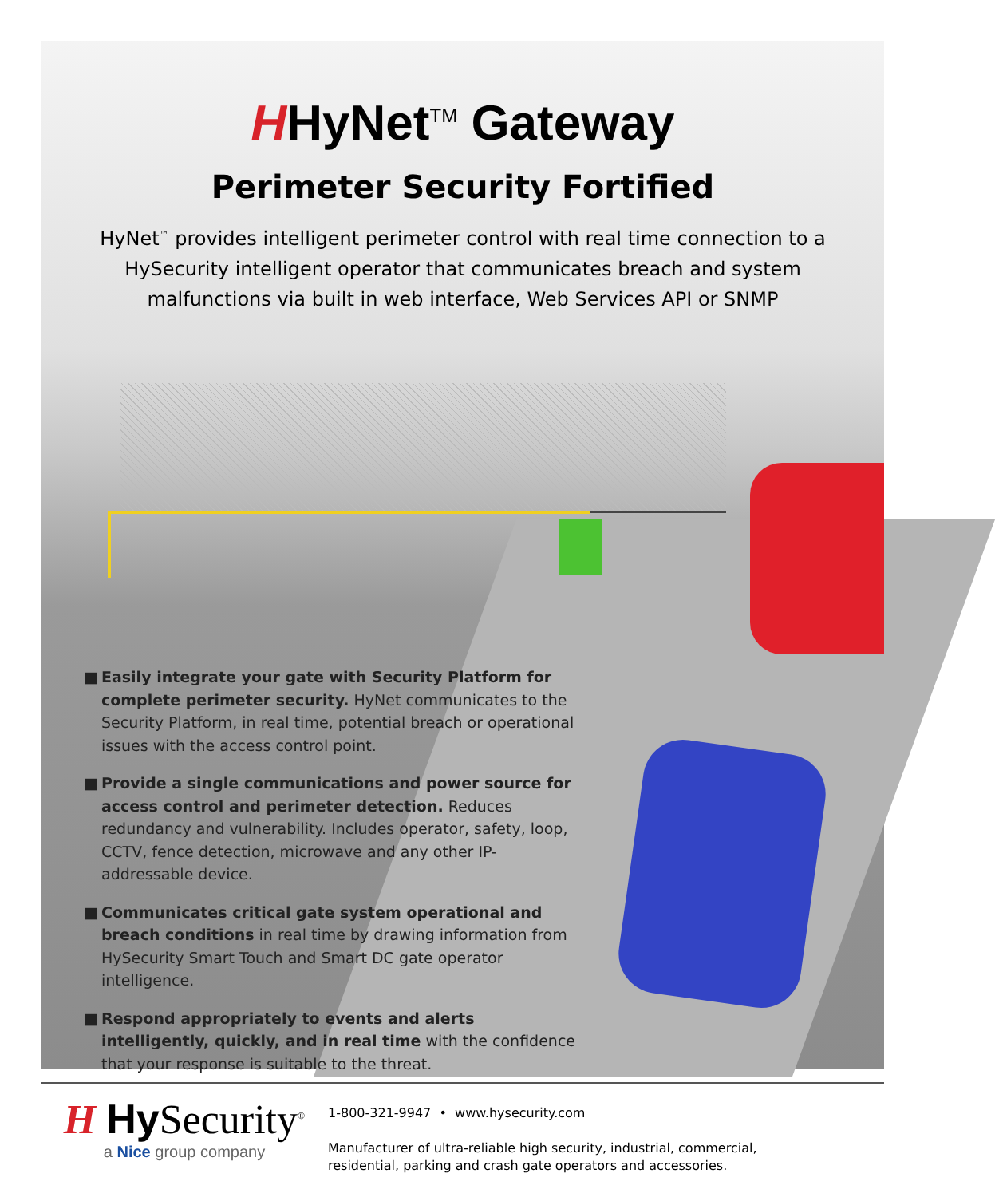HHyNet<sup>TM</sup> Gateway
Perimeter Security Fortified
HyNet<sup>™</sup> provides intelligent perimeter control with real time connection to a HySecurity intelligent operator that communicates breach and system malfunctions via built in web interface, Web Services API or SNMP
■ Easily integrate your gate with Security Platform for complete perimeter security. HyNet communicates to the Security Platform, in real time, potential breach or operational issues with the access control point.
■ Provide a single communications and power source for access control and perimeter detection. Reduces redundancy and vulnerability. Includes operator, safety, loop, CCTV, fence detection, microwave and any other IP-addressable device.
■ Communicates critical gate system operational and breach conditions in real time by drawing information from HySecurity Smart Touch and Smart DC gate operator intelligence.
■ Respond appropriately to events and alerts intelligently, quickly, and in real time with the confidence that your response is suitable to the threat.
H Hy Security<sup>®</sup>
a Nice group company
1-800-321-9947 • www.hysecurity.com
Manufacturer of ultra-reliable high security, industrial, commercial,
residential, parking and crash gate operators and accessories.